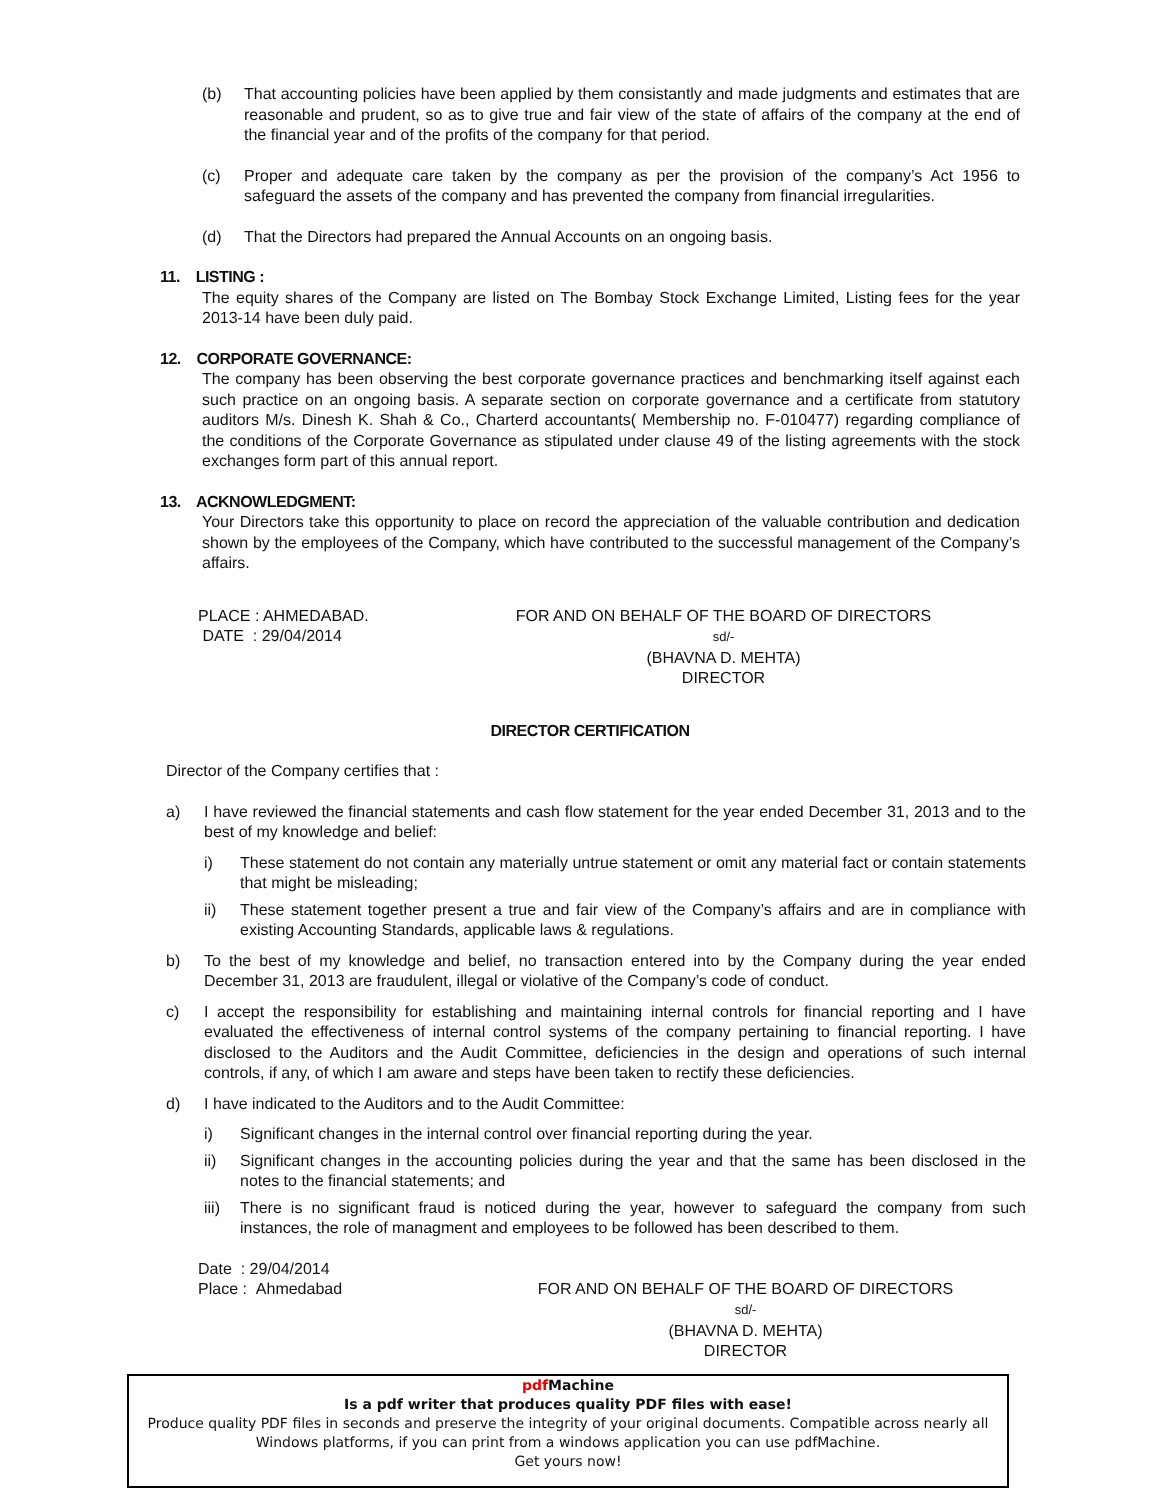(b) That accounting policies have been applied by them consistantly and made judgments and estimates that are reasonable and prudent, so as to give true and fair view of the state of affairs of the company at the end of the financial year and of the profits of the company for that period.
(c) Proper and adequate care taken by the company as per the provision of the company’s Act 1956 to safeguard the assets of the company and has prevented the company from financial irregularities.
(d) That the Directors had prepared the Annual Accounts on an ongoing basis.
11. LISTING :
The equity shares of the Company are listed on The Bombay Stock Exchange Limited, Listing fees for the year 2013-14 have been duly paid.
12. CORPORATE GOVERNANCE:
The company has been observing the best corporate governance practices and benchmarking itself against each such practice on an ongoing basis. A separate section on corporate governance and a certificate from statutory auditors M/s. Dinesh K. Shah & Co., Charterd accountants( Membership no. F-010477) regarding compliance of the conditions of the Corporate Governance as stipulated under clause 49 of the listing agreements with the stock exchanges form part of this annual report.
13. ACKNOWLEDGMENT:
Your Directors take this opportunity to place on record the appreciation of the valuable contribution and dedication shown by the employees of the Company, which have contributed to the successful management of the Company’s affairs.
PLACE : AHMEDABAD.
DATE : 29/04/2014
FOR AND ON BEHALF OF THE BOARD OF DIRECTORS
sd/-
(BHAVNA D. MEHTA)
DIRECTOR
DIRECTOR CERTIFICATION
Director of the Company certifies that :
a) I have reviewed the financial statements and cash flow statement for the year ended December 31, 2013 and to the best of my knowledge and belief:
i) These statement do not contain any materially untrue statement or omit any material fact or contain statements that might be misleading;
ii) These statement together present a true and fair view of the Company’s affairs and are in compliance with existing Accounting Standards, applicable laws & regulations.
b) To the best of my knowledge and belief, no transaction entered into by the Company during the year ended December 31, 2013 are fraudulent, illegal or violative of the Company’s code of conduct.
c) I accept the responsibility for establishing and maintaining internal controls for financial reporting and I have evaluated the effectiveness of internal control systems of the company pertaining to financial reporting. I have disclosed to the Auditors and the Audit Committee, deficiencies in the design and operations of such internal controls, if any, of which I am aware and steps have been taken to rectify these deficiencies.
d) I have indicated to the Auditors and to the Audit Committee:
i) Significant changes in the internal control over financial reporting during the year.
ii) Significant changes in the accounting policies during the year and that the same has been disclosed in the notes to the financial statements; and
iii) There is no significant fraud is noticed during the year, however to safeguard the company from such instances, the role of managment and employees to be followed has been described to them.
Date : 29/04/2014
Place : Ahmedabad
FOR AND ON BEHALF OF THE BOARD OF DIRECTORS
sd/-
(BHAVNA D. MEHTA)
DIRECTOR
pdf Machine
Is a pdf writer that produces quality PDF files with ease!
Produce quality PDF files in seconds and preserve the integrity of your original documents. Compatible across nearly all Windows platforms, if you can print from a windows application you can use pdfMachine.
Get yours now!